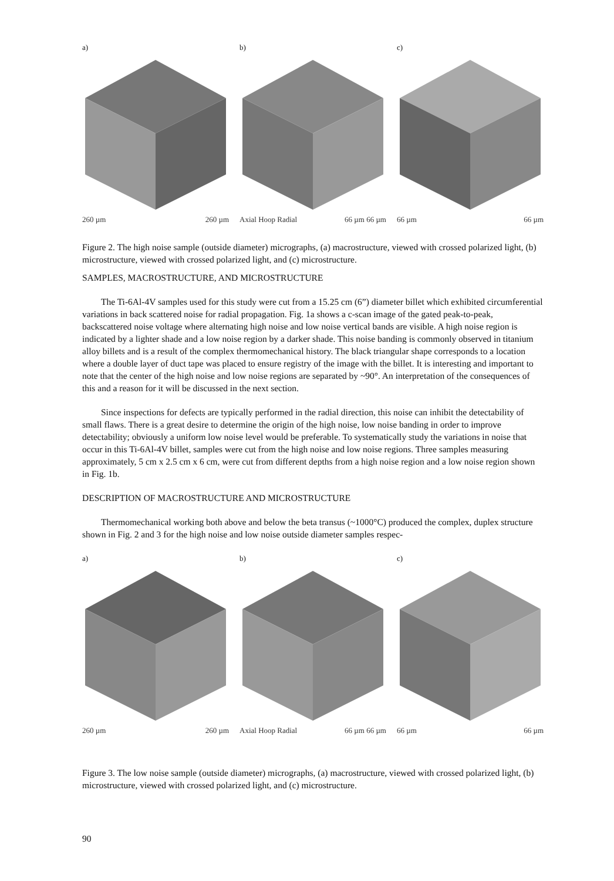a)
260 µm 260 µm
b)
Axial Hoop Radial 66 µm 66 µm
c)
66 µm 66 µm
Figure 2. The high noise sample (outside diameter) micrographs, (a) macrostructure, viewed with crossed polarized light, (b) microstructure, viewed with crossed polarized light, and (c) microstructure.
SAMPLES, MACROSTRUCTURE, AND MICROSTRUCTURE
The Ti-6Al-4V samples used for this study were cut from a 15.25 cm (6”) diameter billet which exhibited circumferential variations in back scattered noise for radial propagation. Fig. 1a shows a c-scan image of the gated peak-to-peak, backscattered noise voltage where alternating high noise and low noise vertical bands are visible. A high noise region is indicated by a lighter shade and a low noise region by a darker shade. This noise banding is commonly observed in titanium alloy billets and is a result of the complex thermomechanical history. The black triangular shape corresponds to a location where a double layer of duct tape was placed to ensure registry of the image with the billet. It is interesting and important to note that the center of the high noise and low noise regions are separated by ~90°. An interpretation of the consequences of this and a reason for it will be discussed in the next section.
Since inspections for defects are typically performed in the radial direction, this noise can inhibit the detectability of small flaws. There is a great desire to determine the origin of the high noise, low noise banding in order to improve detectability; obviously a uniform low noise level would be preferable. To systematically study the variations in noise that occur in this Ti-6Al-4V billet, samples were cut from the high noise and low noise regions. Three samples measuring approximately, 5 cm x 2.5 cm x 6 cm, were cut from different depths from a high noise region and a low noise region shown in Fig. 1b.
DESCRIPTION OF MACROSTRUCTURE AND MICROSTRUCTURE
Thermomechanical working both above and below the beta transus (~1000°C) produced the complex, duplex structure shown in Fig. 2 and 3 for the high noise and low noise outside diameter samples respec-
a)
260 µm 260 µm
b)
Axial Hoop Radial 66 µm 66 µm
c)
66 µm 66 µm
Figure 3. The low noise sample (outside diameter) micrographs, (a) macrostructure, viewed with crossed polarized light, (b) microstructure, viewed with crossed polarized light, and (c) microstructure.
90